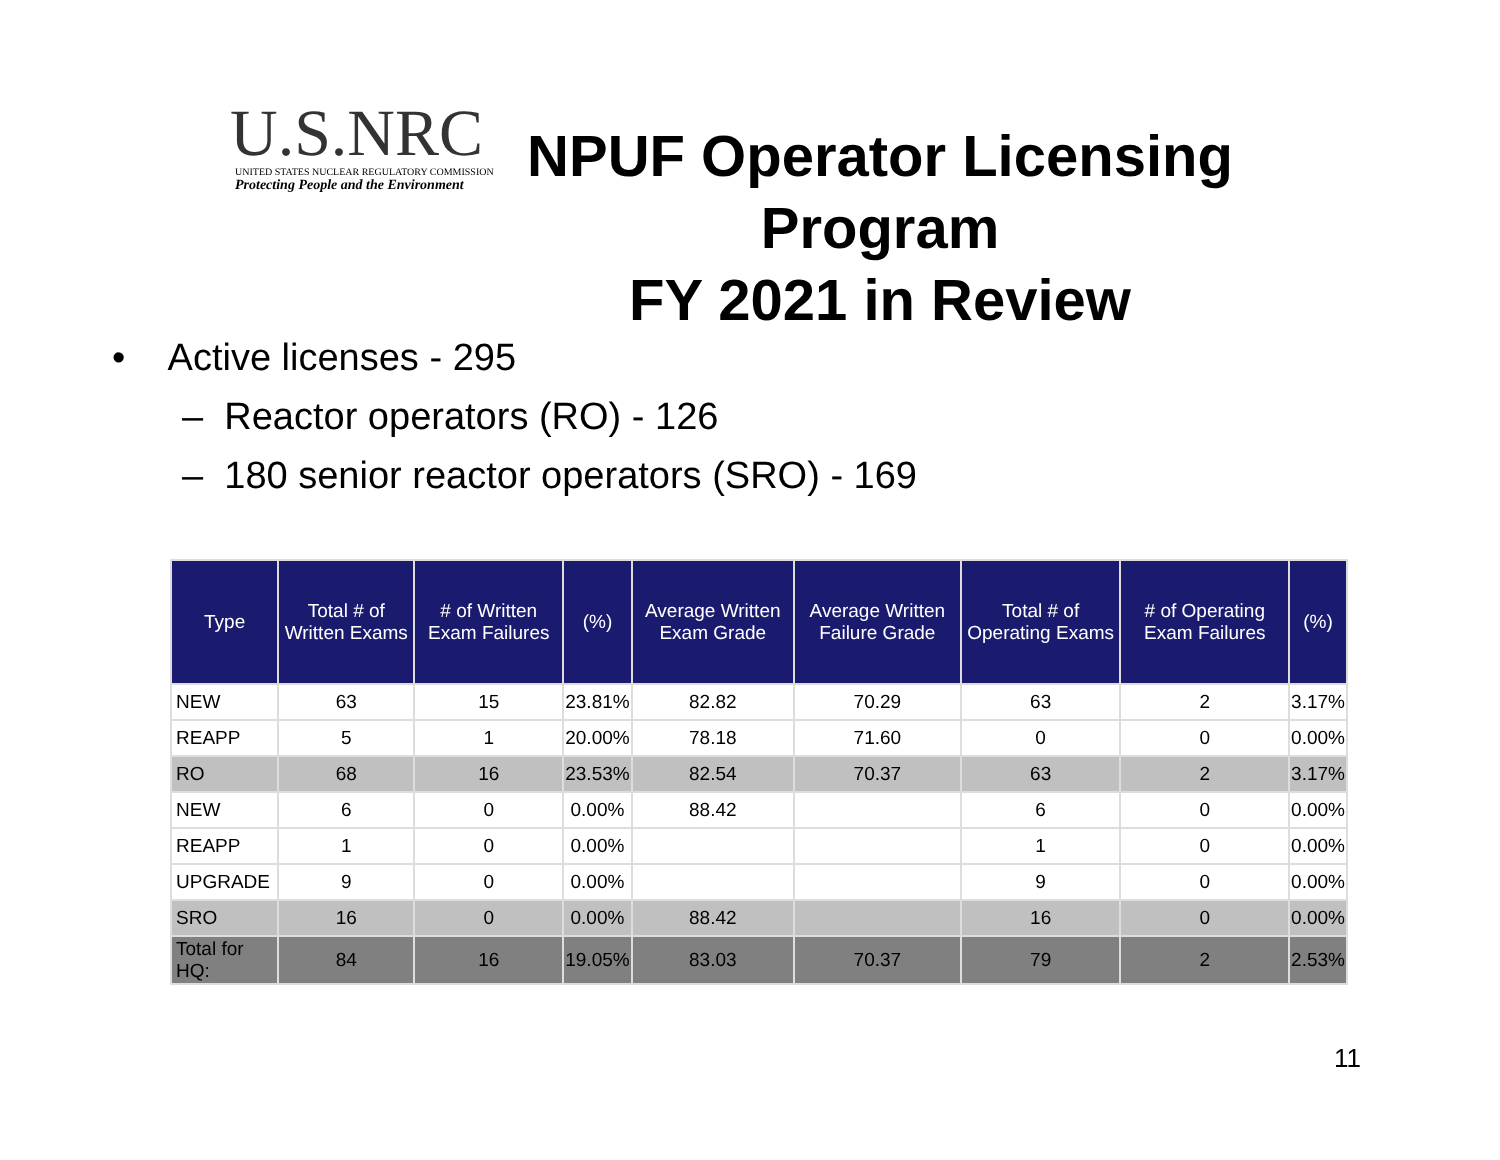U.S.NRC
UNITED STATES NUCLEAR REGULATORY COMMISSION
Protecting People and the Environment
NPUF Operator Licensing Program
FY 2021 in Review
• Active licenses - 295
– Reactor operators (RO) - 126
– 180 senior reactor operators (SRO) - 169
| Type | Total # of Written Exams | # of Written Exam Failures | (%) | Average Written Exam Grade | Average Written Failure Grade | Total # of Operating Exams | # of Operating Exam Failures | (%) |
| --- | --- | --- | --- | --- | --- | --- | --- | --- |
| NEW | 63 | 15 | 23.81% | 82.82 | 70.29 | 63 | 2 | 3.17% |
| REAPP | 5 | 1 | 20.00% | 78.18 | 71.60 | 0 | 0 | 0.00% |
| RO | 68 | 16 | 23.53% | 82.54 | 70.37 | 63 | 2 | 3.17% |
| NEW | 6 | 0 | 0.00% | 88.42 | | 6 | 0 | 0.00% |
| REAPP | 1 | 0 | 0.00% | | | 1 | 0 | 0.00% |
| UPGRADE | 9 | 0 | 0.00% | | | 9 | 0 | 0.00% |
| SRO | 16 | 0 | 0.00% | 88.42 | | 16 | 0 | 0.00% |
| Total for HQ: | 84 | 16 | 19.05% | 83.03 | 70.37 | 79 | 2 | 2.53% |
11